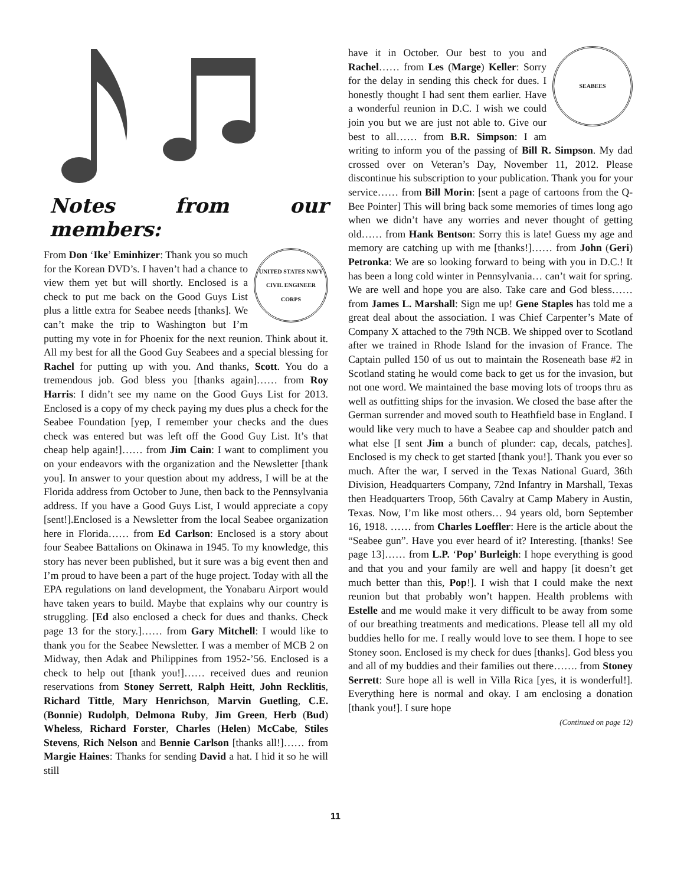Notes from our members:
UNITED STATES NAVY
CIVIL ENGINEER CORPS
From Don ‘Ike’ Eminhizer: Thank you so much for the Korean DVD’s. I haven’t had a chance to view them yet but will shortly. Enclosed is a check to put me back on the Good Guys List plus a little extra for Seabee needs [thanks]. We can’t make the trip to Washington but I’m putting my vote in for Phoenix for the next reunion. Think about it. All my best for all the Good Guy Seabees and a special blessing for Rachel for putting up with you. And thanks, Scott. You do a tremendous job. God bless you [thanks again]…… from Roy Harris: I didn’t see my name on the Good Guys List for 2013. Enclosed is a copy of my check paying my dues plus a check for the Seabee Foundation [yep, I remember your checks and the dues check was entered but was left off the Good Guy List. It’s that cheap help again!]…… from Jim Cain: I want to compliment you on your endeavors with the organization and the Newsletter [thank you]. In answer to your question about my address, I will be at the Florida address from October to June, then back to the Pennsylvania address. If you have a Good Guys List, I would appreciate a copy [sent!].Enclosed is a Newsletter from the local Seabee organization here in Florida…… from Ed Carlson: Enclosed is a story about four Seabee Battalions on Okinawa in 1945. To my knowledge, this story has never been published, but it sure was a big event then and I’m proud to have been a part of the huge project. Today with all the EPA regulations on land development, the Yonabaru Airport would have taken years to build. Maybe that explains why our country is struggling. [Ed also enclosed a check for dues and thanks. Check page 13 for the story.]…… from Gary Mitchell: I would like to thank you for the Seabee Newsletter. I was a member of MCB 2 on Midway, then Adak and Philippines from 1952-’56. Enclosed is a check to help out [thank you!]…… received dues and reunion reservations from Stoney Serrett, Ralph Heitt, John Recklitis, Richard Tittle, Mary Henrichson, Marvin Guetling, C.E. (Bonnie) Rudolph, Delmona Ruby, Jim Green, Herb (Bud) Wheless, Richard Forster, Charles (Helen) McCabe, Stiles Stevens, Rich Nelson and Bennie Carlson [thanks all!]…… from Margie Haines: Thanks for sending David a hat. I hid it so he will still
11
SEABEES
have it in October. Our best to you and Rachel…… from Les (Marge) Keller: Sorry for the delay in sending this check for dues. I honestly thought I had sent them earlier. Have a wonderful reunion in D.C. I wish we could join you but we are just not able to. Give our best to all…… from B.R. Simpson: I am writing to inform you of the passing of Bill R. Simpson. My dad crossed over on Veteran’s Day, November 11, 2012. Please discontinue his subscription to your publication. Thank you for your service…… from Bill Morin: [sent a page of cartoons from the Q-Bee Pointer] This will bring back some memories of times long ago when we didn’t have any worries and never thought of getting old…… from Hank Bentson: Sorry this is late! Guess my age and memory are catching up with me [thanks!]…… from John (Geri) Petronka: We are so looking forward to being with you in D.C.! It has been a long cold winter in Pennsylvania… can’t wait for spring. We are well and hope you are also. Take care and God bless…… from James L. Marshall: Sign me up! Gene Staples has told me a great deal about the association. I was Chief Carpenter’s Mate of Company X attached to the 79th NCB. We shipped over to Scotland after we trained in Rhode Island for the invasion of France. The Captain pulled 150 of us out to maintain the Roseneath base #2 in Scotland stating he would come back to get us for the invasion, but not one word. We maintained the base moving lots of troops thru as well as outfitting ships for the invasion. We closed the base after the German surrender and moved south to Heathfield base in England. I would like very much to have a Seabee cap and shoulder patch and what else [I sent Jim a bunch of plunder: cap, decals, patches]. Enclosed is my check to get started [thank you!]. Thank you ever so much. After the war, I served in the Texas National Guard, 36th Division, Headquarters Company, 72nd Infantry in Marshall, Texas then Headquarters Troop, 56th Cavalry at Camp Mabery in Austin, Texas. Now, I’m like most others… 94 years old, born September 16, 1918. …… from Charles Loeffler: Here is the article about the “Seabee gun”. Have you ever heard of it? Interesting. [thanks! See page 13]…… from L.P. ‘Pop’ Burleigh: I hope everything is good and that you and your family are well and happy [it doesn’t get much better than this, Pop!]. I wish that I could make the next reunion but that probably won’t happen. Health problems with Estelle and me would make it very difficult to be away from some of our breathing treatments and medications. Please tell all my old buddies hello for me. I really would love to see them. I hope to see Stoney soon. Enclosed is my check for dues [thanks]. God bless you and all of my buddies and their families out there……. from Stoney Serrett: Sure hope all is well in Villa Rica [yes, it is wonderful!]. Everything here is normal and okay. I am enclosing a donation [thank you!]. I sure hope
(Continued on page 12)